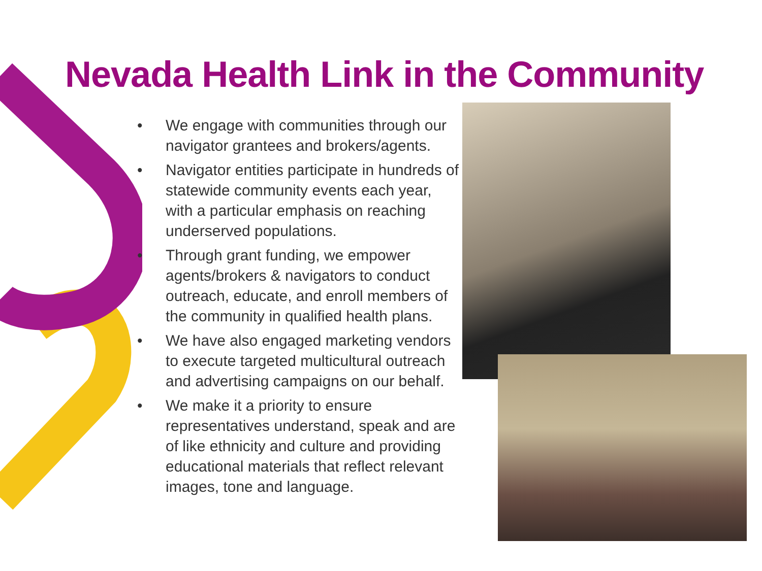Nevada Health Link in the Community
• We engage with communities through our navigator grantees and brokers/agents.
• Navigator entities participate in hundreds of statewide community events each year, with a particular emphasis on reaching underserved populations.
• Through grant funding, we empower agents/brokers & navigators to conduct outreach, educate, and enroll members of the community in qualified health plans.
• We have also engaged marketing vendors to execute targeted multicultural outreach and advertising campaigns on our behalf.
• We make it a priority to ensure representatives understand, speak and are of like ethnicity and culture and providing educational materials that reflect relevant images, tone and language.